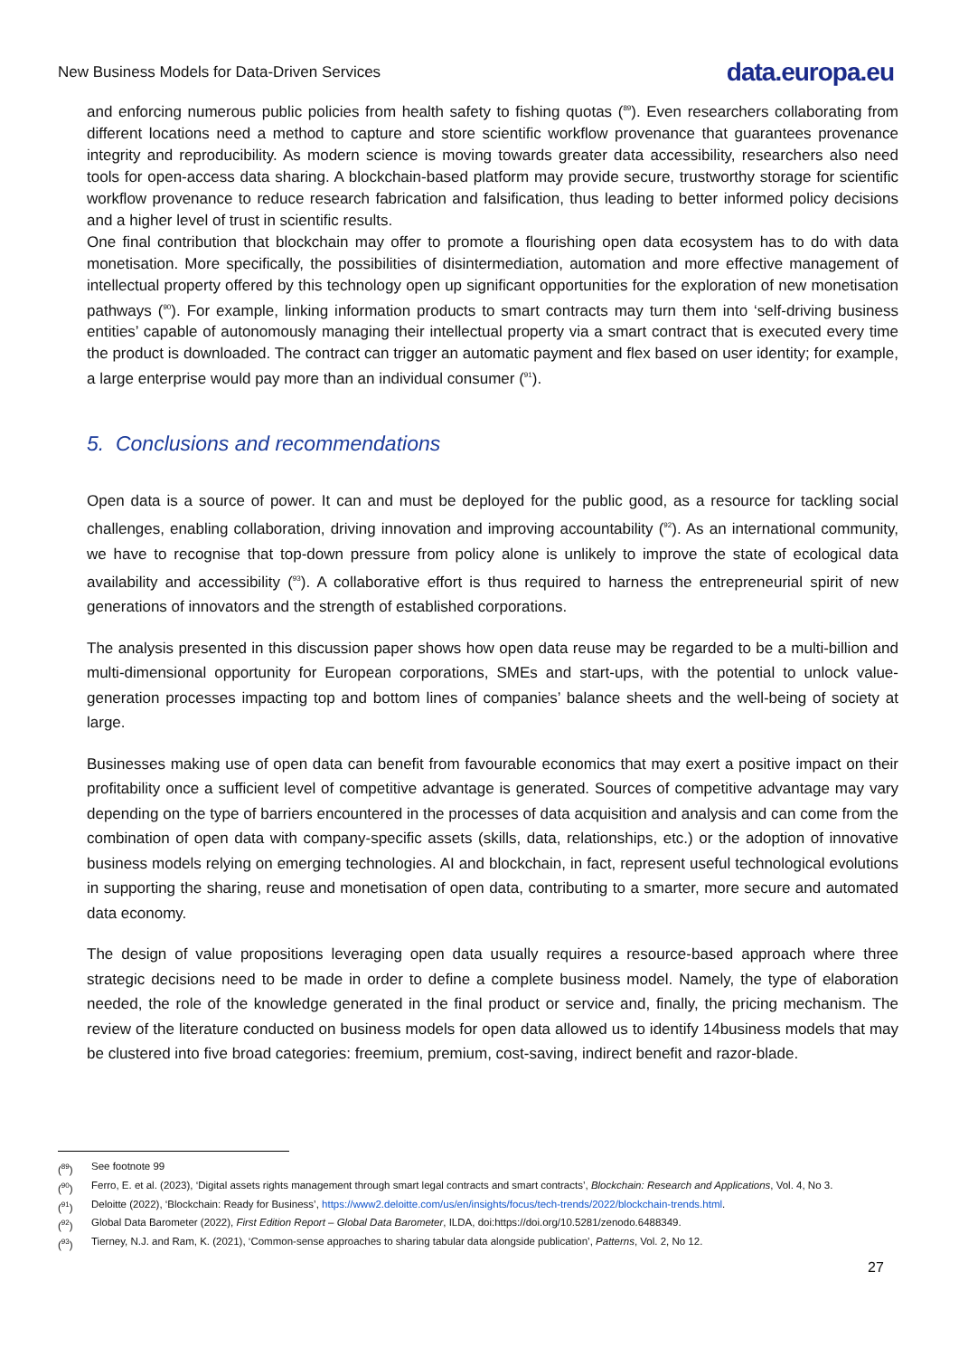New Business Models for Data-Driven Services data.europa.eu
and enforcing numerous public policies from health safety to fishing quotas (<sup>89</sup>). Even researchers collaborating from different locations need a method to capture and store scientific workflow provenance that guarantees provenance integrity and reproducibility. As modern science is moving towards greater data accessibility, researchers also need tools for open-access data sharing. A blockchain-based platform may provide secure, trustworthy storage for scientific workflow provenance to reduce research fabrication and falsification, thus leading to better informed policy decisions and a higher level of trust in scientific results.
One final contribution that blockchain may offer to promote a flourishing open data ecosystem has to do with data monetisation. More specifically, the possibilities of disintermediation, automation and more effective management of intellectual property offered by this technology open up significant opportunities for the exploration of new monetisation pathways (<sup>90</sup>). For example, linking information products to smart contracts may turn them into ‘self-driving business entities’ capable of autonomously managing their intellectual property via a smart contract that is executed every time the product is downloaded. The contract can trigger an automatic payment and flex based on user identity; for example, a large enterprise would pay more than an individual consumer (<sup>91</sup>).
5. Conclusions and recommendations
Open data is a source of power. It can and must be deployed for the public good, as a resource for tackling social challenges, enabling collaboration, driving innovation and improving accountability (<sup>92</sup>). As an international community, we have to recognise that top-down pressure from policy alone is unlikely to improve the state of ecological data availability and accessibility (<sup>93</sup>). A collaborative effort is thus required to harness the entrepreneurial spirit of new generations of innovators and the strength of established corporations.
The analysis presented in this discussion paper shows how open data reuse may be regarded to be a multi-billion and multi-dimensional opportunity for European corporations, SMEs and start-ups, with the potential to unlock value-generation processes impacting top and bottom lines of companies’ balance sheets and the well-being of society at large.
Businesses making use of open data can benefit from favourable economics that may exert a positive impact on their profitability once a sufficient level of competitive advantage is generated. Sources of competitive advantage may vary depending on the type of barriers encountered in the processes of data acquisition and analysis and can come from the combination of open data with company-specific assets (skills, data, relationships, etc.) or the adoption of innovative business models relying on emerging technologies. AI and blockchain, in fact, represent useful technological evolutions in supporting the sharing, reuse and monetisation of open data, contributing to a smarter, more secure and automated data economy.
The design of value propositions leveraging open data usually requires a resource-based approach where three strategic decisions need to be made in order to define a complete business model. Namely, the type of elaboration needed, the role of the knowledge generated in the final product or service and, finally, the pricing mechanism. The review of the literature conducted on business models for open data allowed us to identify 14business models that may be clustered into five broad categories: freemium, premium, cost-saving, indirect benefit and razor-blade.
(<sup>89</sup>) See footnote 99
(<sup>90</sup>) Ferro, E. et al. (2023), ‘Digital assets rights management through smart legal contracts and smart contracts’, Blockchain: Research and Applications, Vol. 4, No 3.
(<sup>91</sup>) Deloitte (2022), ‘Blockchain: Ready for Business’, https://www2.deloitte.com/us/en/insights/focus/tech-trends/2022/blockchain-trends.html.
(<sup>92</sup>) Global Data Barometer (2022), First Edition Report – Global Data Barometer, ILDA, doi:https://doi.org/10.5281/zenodo.6488349.
(<sup>93</sup>) Tierney, N.J. and Ram, K. (2021), ‘Common-sense approaches to sharing tabular data alongside publication’, Patterns, Vol. 2, No 12.
27